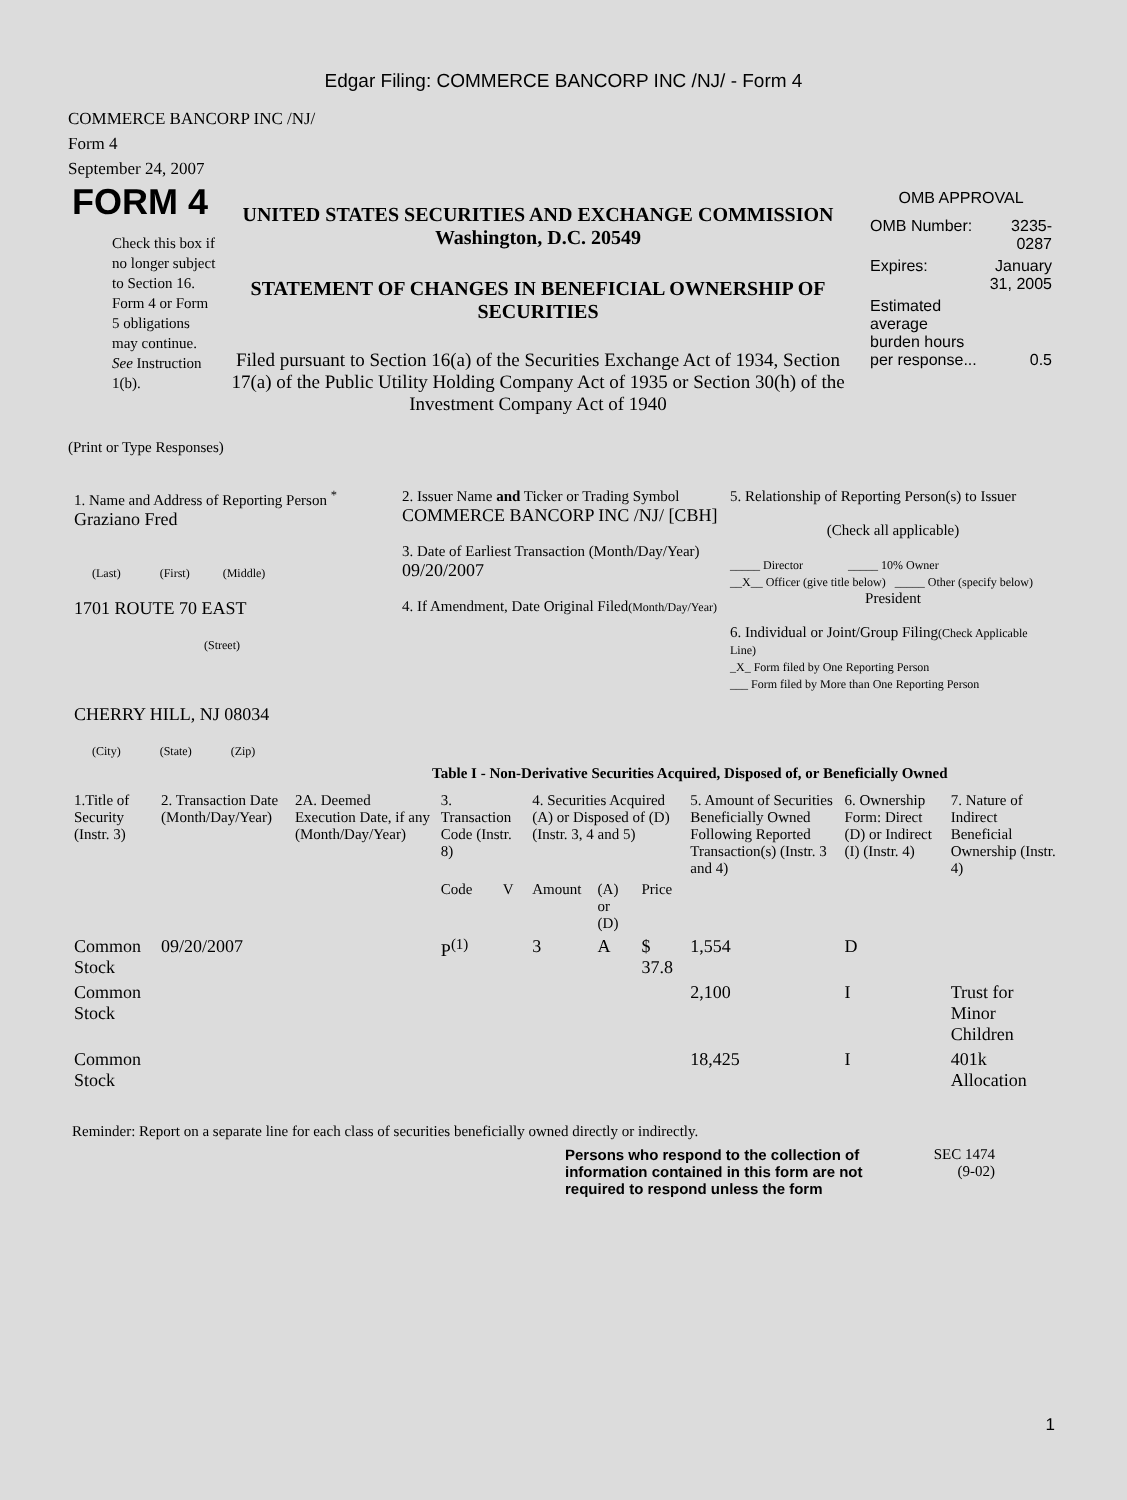Edgar Filing: COMMERCE BANCORP INC /NJ/ - Form 4
COMMERCE BANCORP INC /NJ/
Form 4
September 24, 2007
FORM 4
Check this box if no longer subject to Section 16. Form 4 or Form 5 obligations may continue. See Instruction 1(b).
UNITED STATES SECURITIES AND EXCHANGE COMMISSION
Washington, D.C. 20549
STATEMENT OF CHANGES IN BENEFICIAL OWNERSHIP OF SECURITIES
Filed pursuant to Section 16(a) of the Securities Exchange Act of 1934, Section 17(a) of the Public Utility Holding Company Act of 1935 or Section 30(h) of the Investment Company Act of 1940
OMB APPROVAL
| OMB Number: | 3235-0287 |
| Expires: | January 31, 2005 |
| Estimated average burden hours per response... | 0.5 |
(Print or Type Responses)
| 1. Name and Address of Reporting Person <sup>*</sup> Graziano Fred (Last) (First) (Middle) 1701 ROUTE 70 EAST (Street) CHERRY HILL, NJ 08034 (City) (State) (Zip) | 2. Issuer Name and Ticker or Trading Symbol COMMERCE BANCORP INC /NJ/ [CBH] 3. Date of Earliest Transaction (Month/Day/Year) 09/20/2007 4. If Amendment, Date Original Filed (Month/Day/Year) | 5. Relationship of Reporting Person(s) to Issuer (Check all applicable) _____ Director _____ 10% Owner __X__ Officer (give title below) _____ Other (specify below) President 6. Individual or Joint/Group Filing (Check Applicable Line) _X_ Form filed by One Reporting Person ___ Form filed by More than One Reporting Person |
Table I - Non-Derivative Securities Acquired, Disposed of, or Beneficially Owned
| 1.Title of Security (Instr. 3) | 2. Transaction Date (Month/Day/Year) | 2A. Deemed Execution Date, if any (Month/Day/Year) | 3. Transaction Code (Instr. 8) | | 4. Securities Acquired (A) or Disposed of (D) (Instr. 3, 4 and 5) | | | 5. Amount of Securities Beneficially Owned Following Reported Transaction(s) (Instr. 3 and 4) | 6. Ownership Form: Direct (D) or Indirect (I) (Instr. 4) | 7. Nature of Indirect Beneficial Ownership (Instr. 4) |
| --- | --- | --- | --- | --- | --- | --- | --- | --- | --- | --- |
| | | | Code | V | Amount | (A) or (D) | Price | | | |
| Common Stock | 09/20/2007 | | P<sup>(1)</sup> | | 3 | A | $ 37.8 | 1,554 | D | |
| Common Stock | | | | | | | | 2,100 | I | Trust for Minor Children |
| Common Stock | | | | | | | | 18,425 | I | 401k Allocation |
Reminder: Report on a separate line for each class of securities beneficially owned directly or indirectly.
Persons who respond to the collection of information contained in this form are not required to respond unless the form
SEC 1474 (9-02)
1